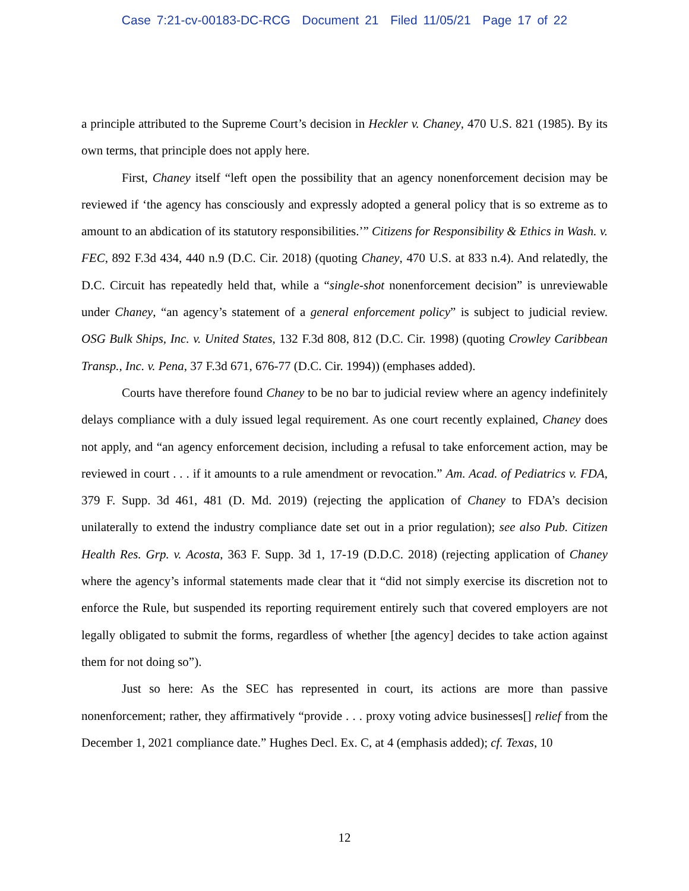Case 7:21-cv-00183-DC-RCG Document 21 Filed 11/05/21 Page 17 of 22
a principle attributed to the Supreme Court’s decision in Heckler v. Chaney, 470 U.S. 821 (1985). By its own terms, that principle does not apply here.
First, Chaney itself “left open the possibility that an agency nonenforcement decision may be reviewed if ‘the agency has consciously and expressly adopted a general policy that is so extreme as to amount to an abdication of its statutory responsibilities.’” Citizens for Responsibility & Ethics in Wash. v. FEC, 892 F.3d 434, 440 n.9 (D.C. Cir. 2018) (quoting Chaney, 470 U.S. at 833 n.4). And relatedly, the D.C. Circuit has repeatedly held that, while a “single-shot nonenforcement decision” is unreviewable under Chaney, “an agency’s statement of a general enforcement policy” is subject to judicial review. OSG Bulk Ships, Inc. v. United States, 132 F.3d 808, 812 (D.C. Cir. 1998) (quoting Crowley Caribbean Transp., Inc. v. Pena, 37 F.3d 671, 676-77 (D.C. Cir. 1994)) (emphases added).
Courts have therefore found Chaney to be no bar to judicial review where an agency indefinitely delays compliance with a duly issued legal requirement. As one court recently explained, Chaney does not apply, and “an agency enforcement decision, including a refusal to take enforcement action, may be reviewed in court . . . if it amounts to a rule amendment or revocation.” Am. Acad. of Pediatrics v. FDA, 379 F. Supp. 3d 461, 481 (D. Md. 2019) (rejecting the application of Chaney to FDA’s decision unilaterally to extend the industry compliance date set out in a prior regulation); see also Pub. Citizen Health Res. Grp. v. Acosta, 363 F. Supp. 3d 1, 17-19 (D.D.C. 2018) (rejecting application of Chaney where the agency’s informal statements made clear that it “did not simply exercise its discretion not to enforce the Rule, but suspended its reporting requirement entirely such that covered employers are not legally obligated to submit the forms, regardless of whether [the agency] decides to take action against them for not doing so”).
Just so here: As the SEC has represented in court, its actions are more than passive nonenforcement; rather, they affirmatively “provide . . . proxy voting advice businesses[] relief from the December 1, 2021 compliance date.” Hughes Decl. Ex. C, at 4 (emphasis added); cf. Texas, 10
12